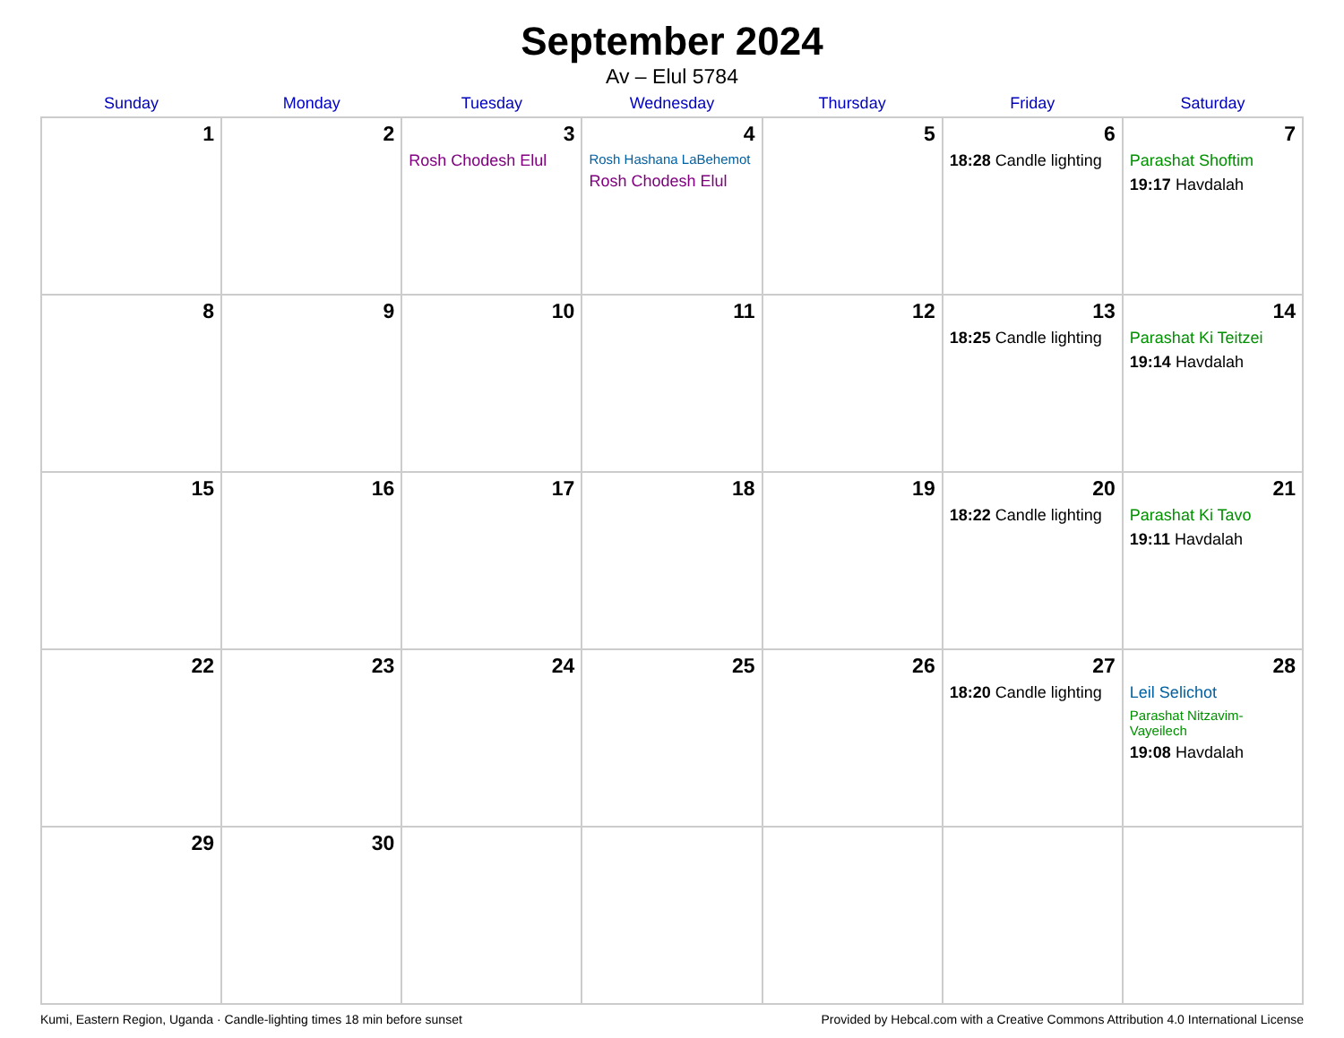September 2024
Av – Elul 5784
| Sunday | Monday | Tuesday | Wednesday | Thursday | Friday | Saturday |
| --- | --- | --- | --- | --- | --- | --- |
| 1 | 2 | 3 Rosh Chodesh Elul | 4 Rosh Hashana LaBehemot Rosh Chodesh Elul | 5 | 6 18:28 Candle lighting | 7 Parashat Shoftim 19:17 Havdalah |
| 8 | 9 | 10 | 11 | 12 | 13 18:25 Candle lighting | 14 Parashat Ki Teitzei 19:14 Havdalah |
| 15 | 16 | 17 | 18 | 19 | 20 18:22 Candle lighting | 21 Parashat Ki Tavo 19:11 Havdalah |
| 22 | 23 | 24 | 25 | 26 | 27 18:20 Candle lighting | 28 Leil Selichot Parashat Nitzavim-Vayeilech 19:08 Havdalah |
| 29 | 30 | | | | | |
Kumi, Eastern Region, Uganda · Candle-lighting times 18 min before sunset Provided by Hebcal.com with a Creative Commons Attribution 4.0 International License